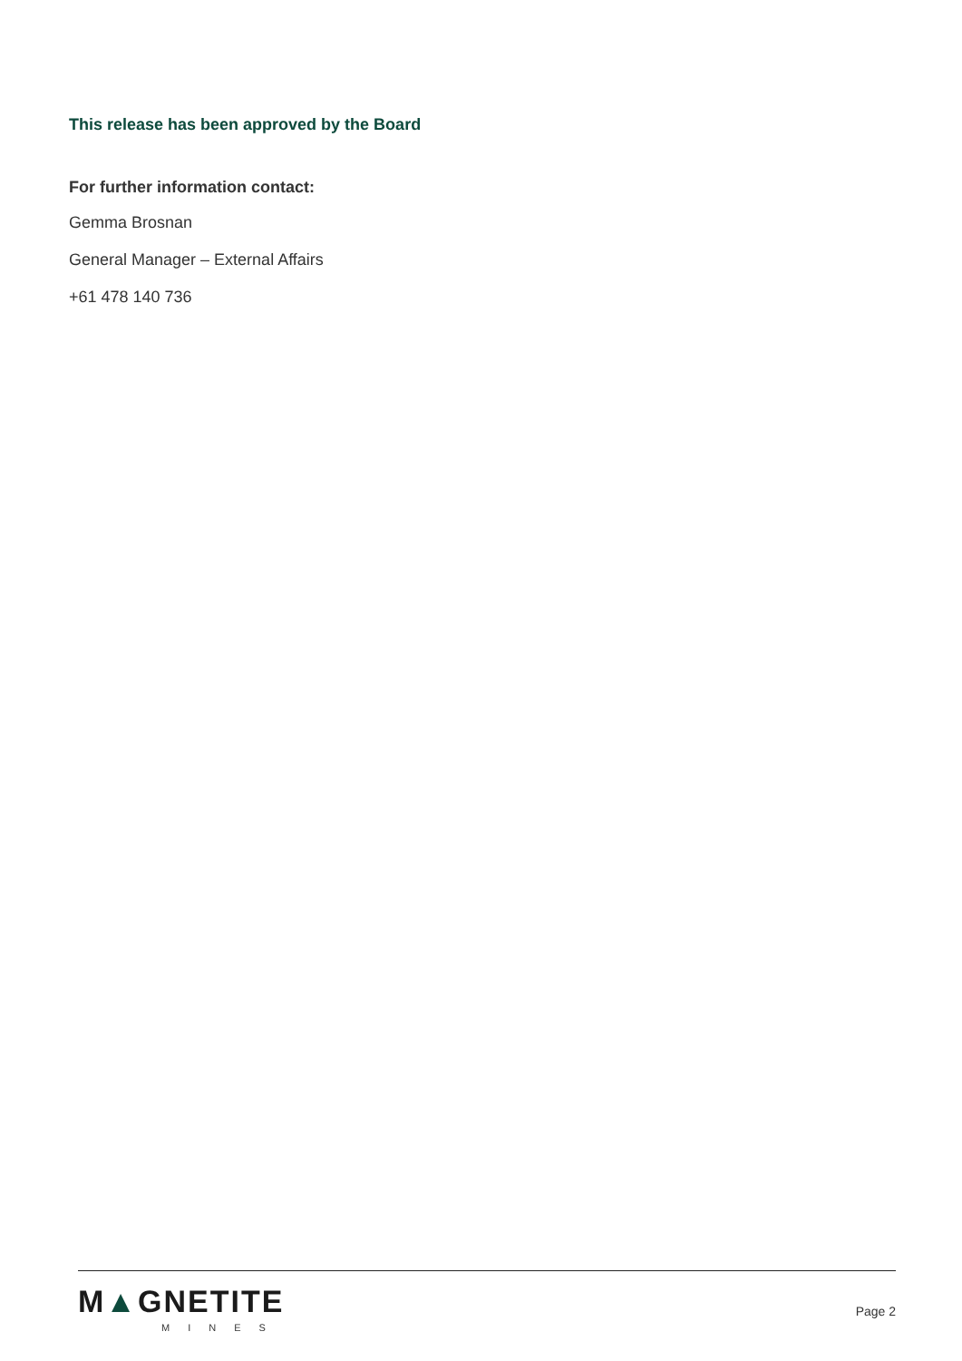This release has been approved by the Board
For further information contact:
Gemma Brosnan
General Manager – External Affairs
+61 478 140 736
M▲GNETITE
MINES
Page 2